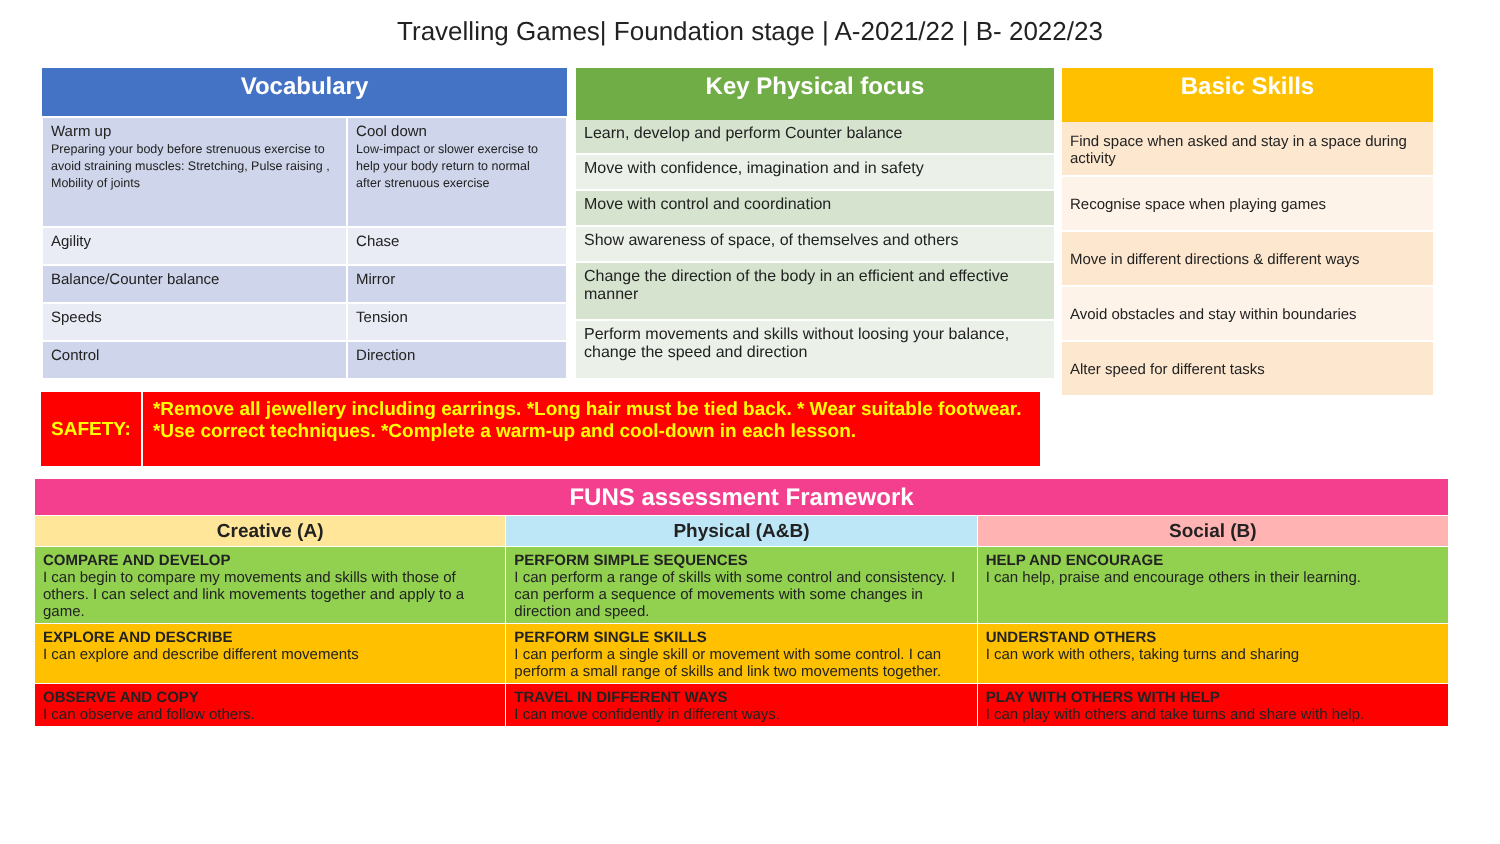Travelling Games| Foundation stage | A-2021/22 | B- 2022/23
| Vocabulary | |
| --- | --- |
| Warm up Preparing your body before strenuous exercise to avoid straining muscles: Stretching, Pulse raising , Mobility of joints | Cool down Low-impact or slower exercise to help your body return to normal after strenuous exercise |
| Agility | Chase |
| Balance/Counter balance | Mirror |
| Speeds | Tension |
| Control | Direction |
| Key Physical focus |
| --- |
| Learn, develop and perform Counter balance |
| Move with confidence, imagination and in safety |
| Move with control and coordination |
| Show awareness of space, of themselves and others |
| Change the direction of the body in an efficient and effective manner |
| Perform movements and skills without loosing your balance, change the speed and direction |
| Basic Skills |
| --- |
| Find space when asked and stay in a space during activity |
| Recognise space when playing games |
| Move in different directions & different ways |
| Avoid obstacles and stay within boundaries |
| Alter speed for different tasks |
SAFETY:
*Remove all jewellery including earrings. *Long hair must be tied back. * Wear suitable footwear. *Use correct techniques. *Complete a warm-up and cool-down in each lesson.
| FUNS assessment Framework | | |
| Creative (A) | Physical (A&B) | Social (B) |
| COMPARE AND DEVELOP I can begin to compare my movements and skills with those of others. I can select and link movements together and apply to a game. | PERFORM SIMPLE SEQUENCES I can perform a range of skills with some control and consistency. I can perform a sequence of movements with some changes in direction and speed. | HELP AND ENCOURAGE I can help, praise and encourage others in their learning. |
| EXPLORE AND DESCRIBE I can explore and describe different movements | PERFORM SINGLE SKILLS I can perform a single skill or movement with some control. I can perform a small range of skills and link two movements together. | UNDERSTAND OTHERS I can work with others, taking turns and sharing |
| OBSERVE AND COPY I can observe and follow others. | TRAVEL IN DIFFERENT WAYS I can move confidently in different ways. | PLAY WITH OTHERS WITH HELP I can play with others and take turns and share with help. |